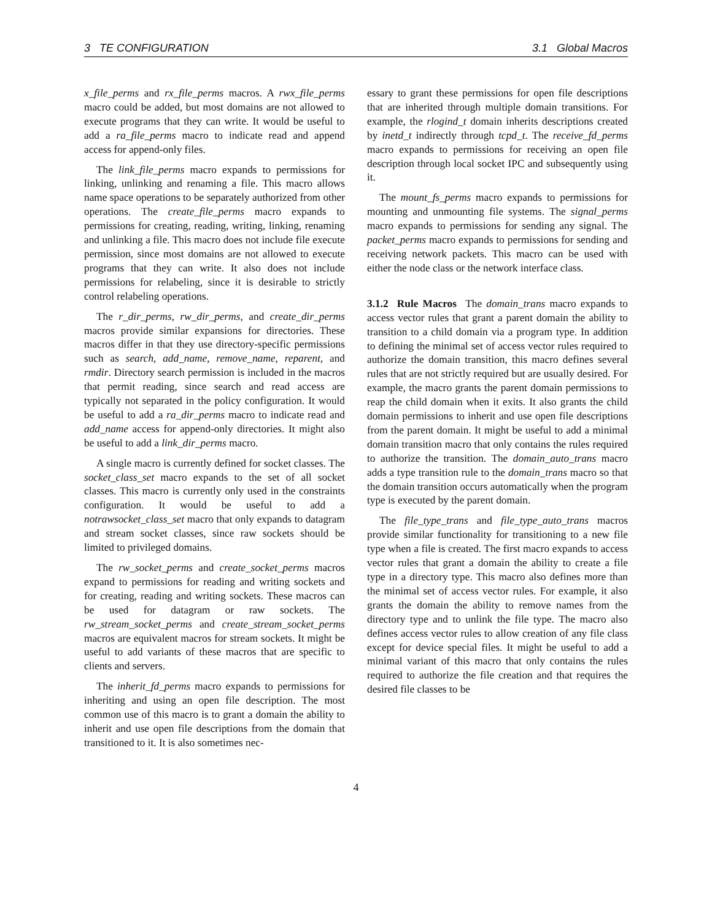3 TE CONFIGURATION 3.1 Global Macros
x_file_perms and rx_file_perms macros. A rwx_file_perms macro could be added, but most domains are not allowed to execute programs that they can write. It would be useful to add a ra_file_perms macro to indicate read and append access for append-only files.
The link_file_perms macro expands to permissions for linking, unlinking and renaming a file. This macro allows name space operations to be separately authorized from other operations. The create_file_perms macro expands to permissions for creating, reading, writing, linking, renaming and unlinking a file. This macro does not include file execute permission, since most domains are not allowed to execute programs that they can write. It also does not include permissions for relabeling, since it is desirable to strictly control relabeling operations.
The r_dir_perms, rw_dir_perms, and create_dir_perms macros provide similar expansions for directories. These macros differ in that they use directory-specific permissions such as search, add_name, remove_name, reparent, and rmdir. Directory search permission is included in the macros that permit reading, since search and read access are typically not separated in the policy configuration. It would be useful to add a ra_dir_perms macro to indicate read and add_name access for append-only directories. It might also be useful to add a link_dir_perms macro.
A single macro is currently defined for socket classes. The socket_class_set macro expands to the set of all socket classes. This macro is currently only used in the constraints configuration. It would be useful to add a notrawsocket_class_set macro that only expands to datagram and stream socket classes, since raw sockets should be limited to privileged domains.
The rw_socket_perms and create_socket_perms macros expand to permissions for reading and writing sockets and for creating, reading and writing sockets. These macros can be used for datagram or raw sockets. The rw_stream_socket_perms and create_stream_socket_perms macros are equivalent macros for stream sockets. It might be useful to add variants of these macros that are specific to clients and servers.
The inherit_fd_perms macro expands to permissions for inheriting and using an open file description. The most common use of this macro is to grant a domain the ability to inherit and use open file descriptions from the domain that transitioned to it. It is also sometimes nec-
essary to grant these permissions for open file descriptions that are inherited through multiple domain transitions. For example, the rlogind_t domain inherits descriptions created by inetd_t indirectly through tcpd_t. The receive_fd_perms macro expands to permissions for receiving an open file description through local socket IPC and subsequently using it.
The mount_fs_perms macro expands to permissions for mounting and unmounting file systems. The signal_perms macro expands to permissions for sending any signal. The packet_perms macro expands to permissions for sending and receiving network packets. This macro can be used with either the node class or the network interface class.
3.1.2 Rule Macros The domain_trans macro expands to access vector rules that grant a parent domain the ability to transition to a child domain via a program type. In addition to defining the minimal set of access vector rules required to authorize the domain transition, this macro defines several rules that are not strictly required but are usually desired. For example, the macro grants the parent domain permissions to reap the child domain when it exits. It also grants the child domain permissions to inherit and use open file descriptions from the parent domain. It might be useful to add a minimal domain transition macro that only contains the rules required to authorize the transition. The domain_auto_trans macro adds a type transition rule to the domain_trans macro so that the domain transition occurs automatically when the program type is executed by the parent domain.
The file_type_trans and file_type_auto_trans macros provide similar functionality for transitioning to a new file type when a file is created. The first macro expands to access vector rules that grant a domain the ability to create a file type in a directory type. This macro also defines more than the minimal set of access vector rules. For example, it also grants the domain the ability to remove names from the directory type and to unlink the file type. The macro also defines access vector rules to allow creation of any file class except for device special files. It might be useful to add a minimal variant of this macro that only contains the rules required to authorize the file creation and that requires the desired file classes to be
4